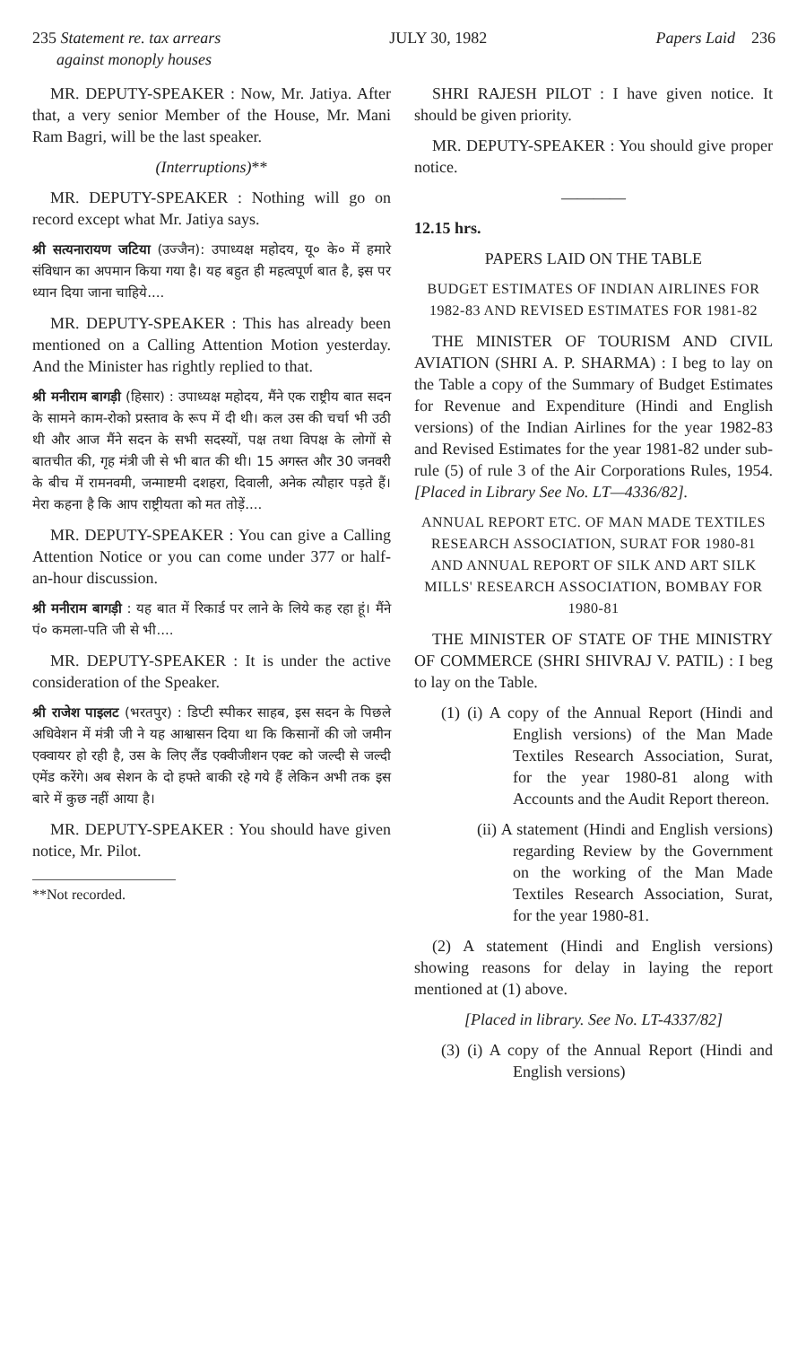235 Statement re. tax arrears
against monoply houses JULY 30, 1982 Papers Laid 236
MR. DEPUTY-SPEAKER : Now, Mr. Jatiya. After that, a very senior Member of the House, Mr. Mani Ram Bagri, will be the last speaker.
(Interruptions)**
MR. DEPUTY-SPEAKER : Nothing will go on record except what Mr. Jatiya says.
श्री सत्यनारायण जटिया (उज्जैन): उपाध्यक्ष महोदय, यू० के० में हमारे संविधान का अपमान किया गया है। यह बहुत ही महत्वपूर्ण बात है, इस पर ध्यान दिया जाना चाहिये....
MR. DEPUTY-SPEAKER : This has already been mentioned on a Calling Attention Motion yesterday. And the Minister has rightly replied to that.
श्री मनीराम बागड़ी (हिसार) : उपाध्यक्ष महोदय, मैंने एक राष्ट्रीय बात सदन के सामने काम-रोको प्रस्ताव के रूप में दी थी। कल उस की चर्चा भी उठी थी और आज मैंने सदन के सभी सदस्यों, पक्ष तथा विपक्ष के लोगों से बातचीत की, गृह मंत्री जी से भी बात की थी। 15 अगस्त और 30 जनवरी के बीच में रामनवमी, जन्माष्टमी दशहरा, दिवाली, अनेक त्यौहार पड़ते हैं। मेरा कहना है कि आप राष्ट्रीयता को मत तोड़ें....
MR. DEPUTY-SPEAKER : You can give a Calling Attention Notice or you can come under 377 or half-an-hour discussion.
श्री मनीराम बागड़ी : यह बात में रिकार्ड पर लाने के लिये कह रहा हूं। मैंने पं० कमला-पति जी से भी....
MR. DEPUTY-SPEAKER : It is under the active consideration of the Speaker.
श्री राजेश पाइलट (भरतपुर) : डिप्टी स्पीकर साहब, इस सदन के पिछले अधिवेशन में मंत्री जी ने यह आश्वासन दिया था कि किसानों की जो जमीन एक्वायर हो रही है, उस के लिए लैंड एक्वीजीशन एक्ट को जल्दी से जल्दी एमेंड करेंगे। अब सेशन के दो हफ्ते बाकी रहे गये हैं लेकिन अभी तक इस बारे में कुछ नहीं आया है।
MR. DEPUTY-SPEAKER : You should have given notice, Mr. Pilot.
**Not recorded.
SHRI RAJESH PILOT : I have given notice. It should be given priority.
MR. DEPUTY-SPEAKER : You should give proper notice.
————
12.15 hrs.
PAPERS LAID ON THE TABLE
BUDGET ESTIMATES OF INDIAN AIRLINES FOR 1982-83 AND REVISED ESTIMATES FOR 1981-82
THE MINISTER OF TOURISM AND CIVIL AVIATION (SHRI A. P. SHARMA) : I beg to lay on the Table a copy of the Summary of Budget Estimates for Revenue and Expenditure (Hindi and English versions) of the Indian Airlines for the year 1982-83 and Revised Estimates for the year 1981-82 under sub-rule (5) of rule 3 of the Air Corporations Rules, 1954. [Placed in Library See No. LT—4336/82].
ANNUAL REPORT ETC. OF MAN MADE TEXTILES RESEARCH ASSOCIATION, SURAT FOR 1980-81 AND ANNUAL REPORT OF SILK AND ART SILK MILLS' RESEARCH ASSOCIATION, BOMBAY FOR 1980-81
THE MINISTER OF STATE OF THE MINISTRY OF COMMERCE (SHRI SHIVRAJ V. PATIL) : I beg to lay on the Table.
(1) (i) A copy of the Annual Report (Hindi and English versions) of the Man Made Textiles Research Association, Surat, for the year 1980-81 along with Accounts and the Audit Report thereon.
(ii) A statement (Hindi and English versions) regarding Review by the Government on the working of the Man Made Textiles Research Association, Surat, for the year 1980-81.
(2) A statement (Hindi and English versions) showing reasons for delay in laying the report mentioned at (1) above.
[Placed in library. See No. LT-4337/82]
(3) (i) A copy of the Annual Report (Hindi and English versions)